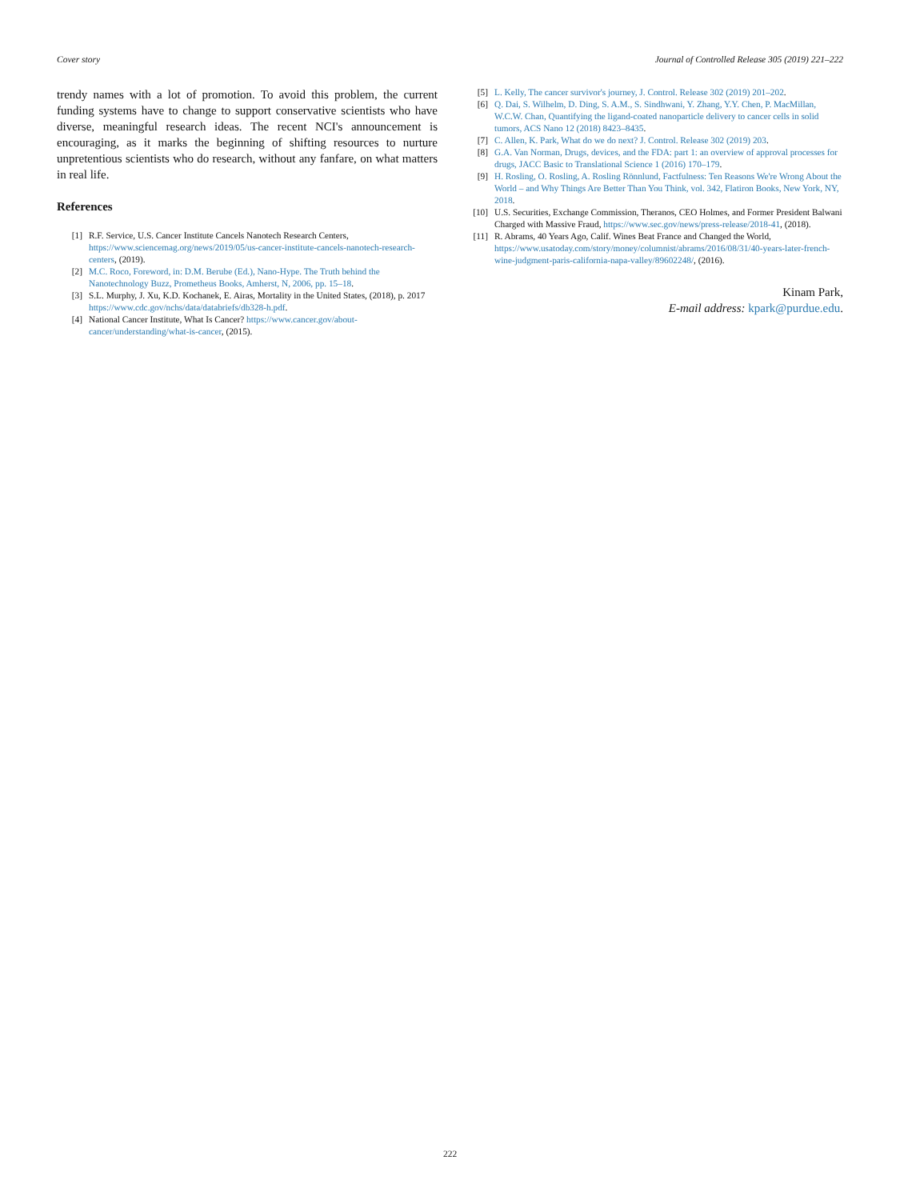Cover story Journal of Controlled Release 305 (2019) 221–222
trendy names with a lot of promotion. To avoid this problem, the current funding systems have to change to support conservative scientists who have diverse, meaningful research ideas. The recent NCI's announcement is encouraging, as it marks the beginning of shifting resources to nurture unpretentious scientists who do research, without any fanfare, on what matters in real life.
References
[1] R.F. Service, U.S. Cancer Institute Cancels Nanotech Research Centers, https://www.sciencemag.org/news/2019/05/us-cancer-institute-cancels-nanotech-research-centers, (2019).
[2] M.C. Roco, Foreword, in: D.M. Berube (Ed.), Nano-Hype. The Truth behind the Nanotechnology Buzz, Prometheus Books, Amherst, N, 2006, pp. 15–18.
[3] S.L. Murphy, J. Xu, K.D. Kochanek, E. Airas, Mortality in the United States, (2018), p. 2017 https://www.cdc.gov/nchs/data/databriefs/db328-h.pdf.
[4] National Cancer Institute, What Is Cancer? https://www.cancer.gov/about-cancer/understanding/what-is-cancer, (2015).
[5] L. Kelly, The cancer survivor's journey, J. Control. Release 302 (2019) 201–202.
[6] Q. Dai, S. Wilhelm, D. Ding, S. A.M., S. Sindhwani, Y. Zhang, Y.Y. Chen, P. MacMillan, W.C.W. Chan, Quantifying the ligand-coated nanoparticle delivery to cancer cells in solid tumors, ACS Nano 12 (2018) 8423–8435.
[7] C. Allen, K. Park, What do we do next? J. Control. Release 302 (2019) 203.
[8] G.A. Van Norman, Drugs, devices, and the FDA: part 1: an overview of approval processes for drugs, JACC Basic to Translational Science 1 (2016) 170–179.
[9] H. Rosling, O. Rosling, A. Rosling Rönnlund, Factfulness: Ten Reasons We're Wrong About the World – and Why Things Are Better Than You Think, vol. 342, Flatiron Books, New York, NY, 2018.
[10] U.S. Securities, Exchange Commission, Theranos, CEO Holmes, and Former President Balwani Charged with Massive Fraud, https://www.sec.gov/news/press-release/2018-41, (2018).
[11] R. Abrams, 40 Years Ago, Calif. Wines Beat France and Changed the World, https://www.usatoday.com/story/money/columnist/abrams/2016/08/31/40-years-later-french-wine-judgment-paris-california-napa-valley/89602248/, (2016).
Kinam Park,
E-mail address: kpark@purdue.edu.
222